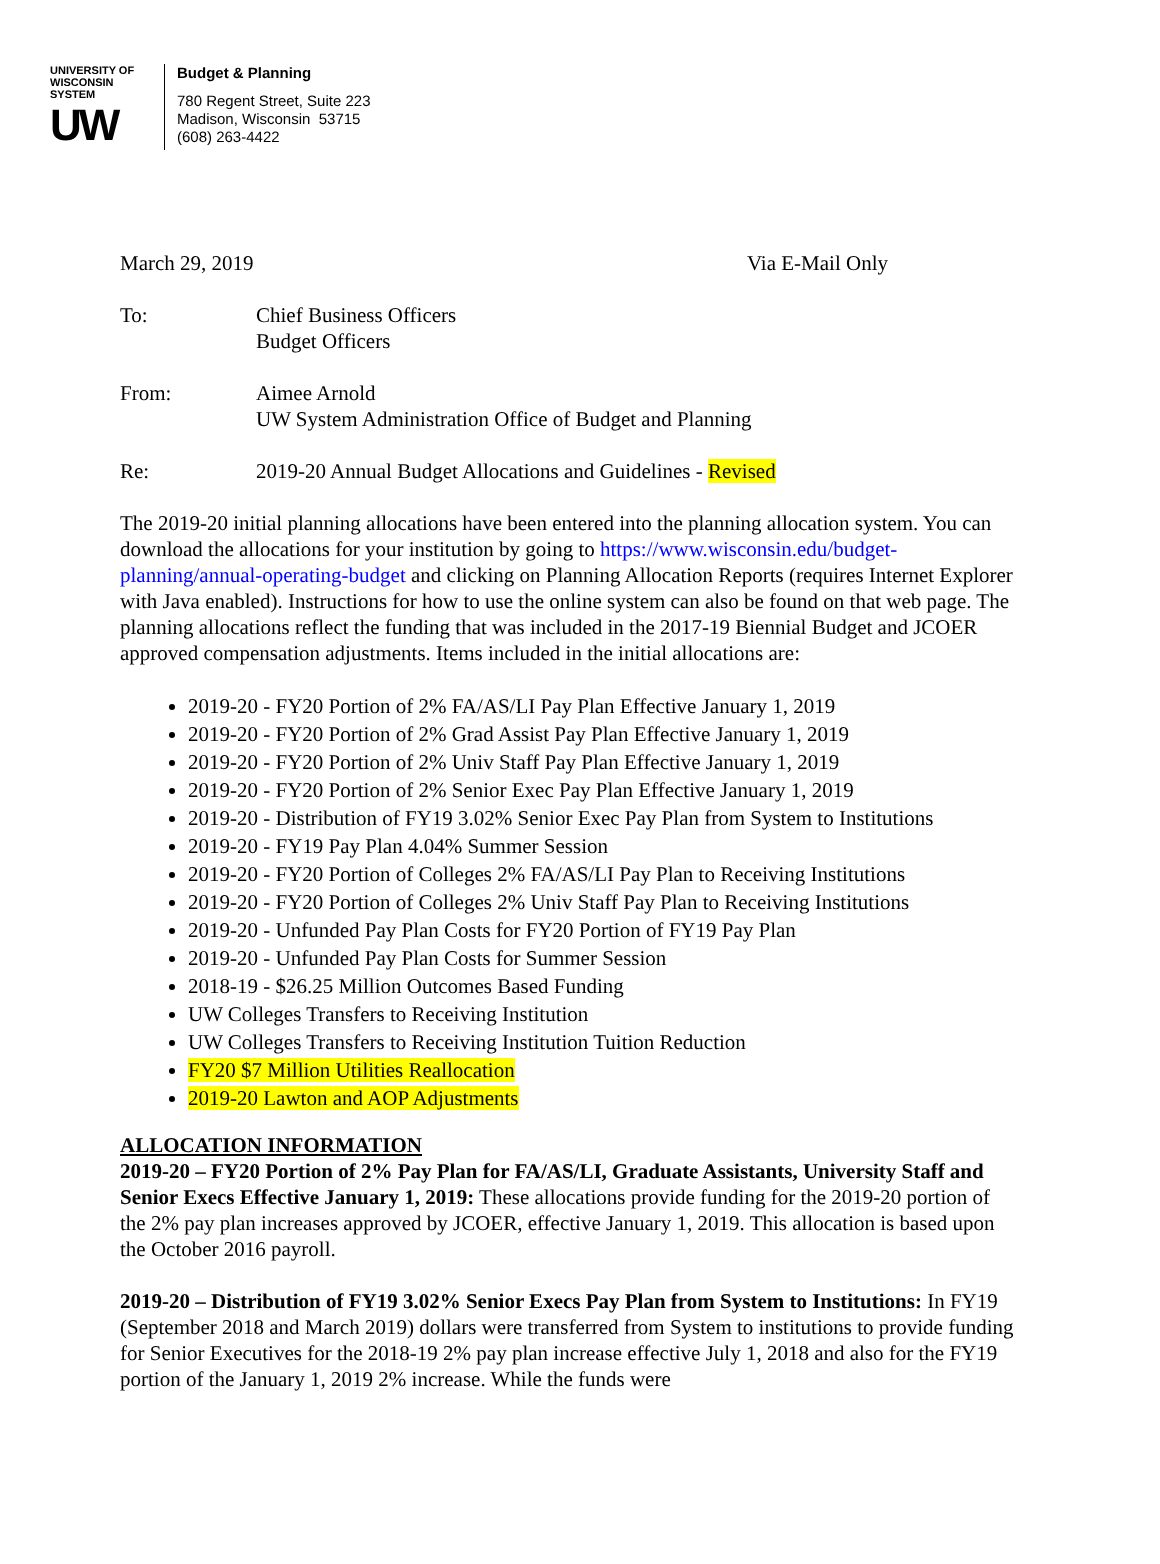UNIVERSITY OF
WISCONSIN SYSTEM
UW
Budget & Planning
780 Regent Street, Suite 223
Madison, Wisconsin 53715
(608) 263-4422
March 29, 2019 Via E-Mail Only
To: Chief Business Officers
Budget Officers
From: Aimee Arnold
UW System Administration Office of Budget and Planning
Re: 2019-20 Annual Budget Allocations and Guidelines - Revised
The 2019-20 initial planning allocations have been entered into the planning allocation system. You can download the allocations for your institution by going to https://www.wisconsin.edu/budget-planning/annual-operating-budget and clicking on Planning Allocation Reports (requires Internet Explorer with Java enabled). Instructions for how to use the online system can also be found on that web page. The planning allocations reflect the funding that was included in the 2017-19 Biennial Budget and JCOER approved compensation adjustments. Items included in the initial allocations are:
2019-20 - FY20 Portion of 2% FA/AS/LI Pay Plan Effective January 1, 2019
2019-20 - FY20 Portion of 2% Grad Assist Pay Plan Effective January 1, 2019
2019-20 - FY20 Portion of 2% Univ Staff Pay Plan Effective January 1, 2019
2019-20 - FY20 Portion of 2% Senior Exec Pay Plan Effective January 1, 2019
2019-20 - Distribution of FY19 3.02% Senior Exec Pay Plan from System to Institutions
2019-20 - FY19 Pay Plan 4.04% Summer Session
2019-20 - FY20 Portion of Colleges 2% FA/AS/LI Pay Plan to Receiving Institutions
2019-20 - FY20 Portion of Colleges 2% Univ Staff Pay Plan to Receiving Institutions
2019-20 - Unfunded Pay Plan Costs for FY20 Portion of FY19 Pay Plan
2019-20 - Unfunded Pay Plan Costs for Summer Session
2018-19 - $26.25 Million Outcomes Based Funding
UW Colleges Transfers to Receiving Institution
UW Colleges Transfers to Receiving Institution Tuition Reduction
FY20 $7 Million Utilities Reallocation
2019-20 Lawton and AOP Adjustments
ALLOCATION INFORMATION
2019-20 – FY20 Portion of 2% Pay Plan for FA/AS/LI, Graduate Assistants, University Staff and Senior Execs Effective January 1, 2019: These allocations provide funding for the 2019-20 portion of the 2% pay plan increases approved by JCOER, effective January 1, 2019. This allocation is based upon the October 2016 payroll.
2019-20 – Distribution of FY19 3.02% Senior Execs Pay Plan from System to Institutions: In FY19 (September 2018 and March 2019) dollars were transferred from System to institutions to provide funding for Senior Executives for the 2018-19 2% pay plan increase effective July 1, 2018 and also for the FY19 portion of the January 1, 2019 2% increase. While the funds were